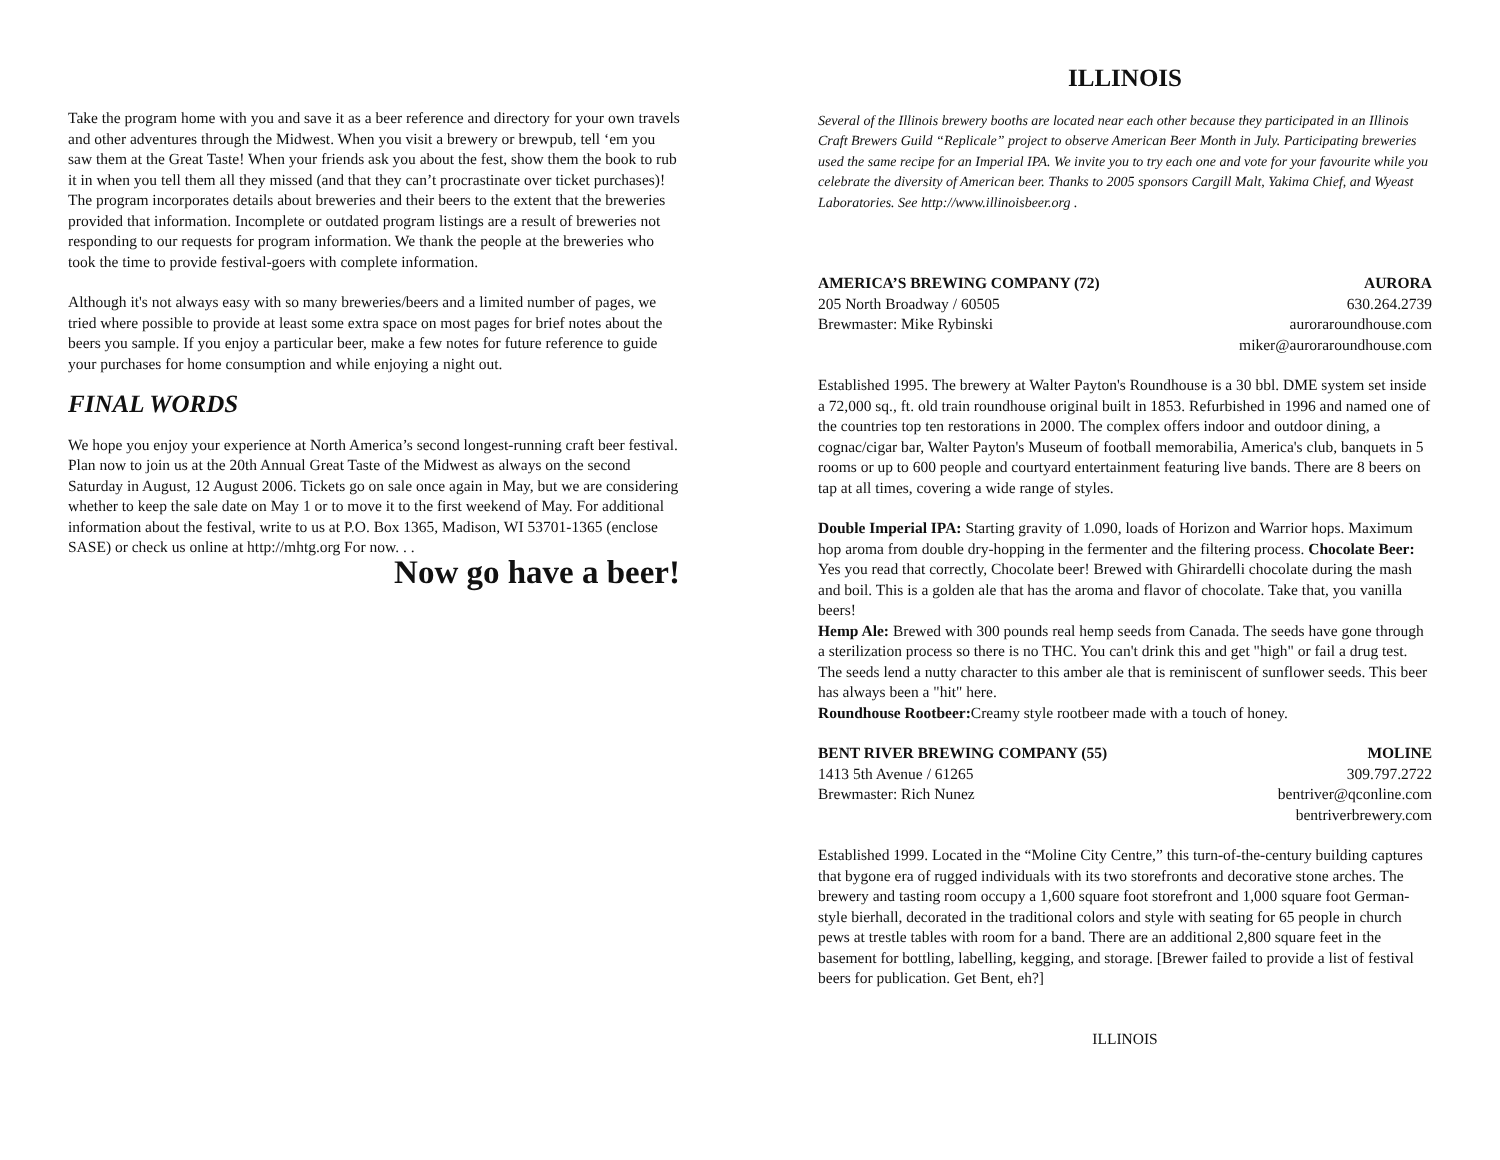Take the program home with you and save it as a beer reference and directory for your own travels and other adventures through the Midwest. When you visit a brewery or brewpub, tell ‘em you saw them at the Great Taste! When your friends ask you about the fest, show them the book to rub it in when you tell them all they missed (and that they can’t procrastinate over ticket purchases)! The program incorporates details about breweries and their beers to the extent that the breweries provided that information. Incomplete or outdated program listings are a result of breweries not responding to our requests for program information. We thank the people at the breweries who took the time to provide festival-goers with complete information.
Although it's not always easy with so many breweries/beers and a limited number of pages, we tried where possible to provide at least some extra space on most pages for brief notes about the beers you sample. If you enjoy a particular beer, make a few notes for future reference to guide your purchases for home consumption and while enjoying a night out.
FINAL WORDS
We hope you enjoy your experience at North America’s second longest-running craft beer festival. Plan now to join us at the 20th Annual Great Taste of the Midwest as always on the second Saturday in August, 12 August 2006. Tickets go on sale once again in May, but we are considering whether to keep the sale date on May 1 or to move it to the first weekend of May. For additional information about the festival, write to us at P.O. Box 1365, Madison, WI 53701-1365 (enclose SASE) or check us online at http://mhtg.org For now. . .
Now go have a beer!
ILLINOIS
Several of the Illinois brewery booths are located near each other because they participated in an Illinois Craft Brewers Guild “Replicale” project to observe American Beer Month in July. Participating breweries used the same recipe for an Imperial IPA. We invite you to try each one and vote for your favourite while you celebrate the diversity of American beer. Thanks to 2005 sponsors Cargill Malt, Yakima Chief, and Wyeast Laboratories. See http://www.illinoisbeer.org .
AMERICA’S BREWING COMPANY (72) AURORA
205 North Broadway / 60505 630.264.2739
Brewmaster: Mike Rybinski auroraroundhouse.com
miker@auroraroundhouse.com
Established 1995. The brewery at Walter Payton's Roundhouse is a 30 bbl. DME system set inside a 72,000 sq., ft. old train roundhouse original built in 1853. Refurbished in 1996 and named one of the countries top ten restorations in 2000. The complex offers indoor and outdoor dining, a cognac/cigar bar, Walter Payton's Museum of football memorabilia, America's club, banquets in 5 rooms or up to 600 people and courtyard entertainment featuring live bands. There are 8 beers on tap at all times, covering a wide range of styles.
Double Imperial IPA: Starting gravity of 1.090, loads of Horizon and Warrior hops. Maximum hop aroma from double dry-hopping in the fermenter and the filtering process. Chocolate Beer: Yes you read that correctly, Chocolate beer! Brewed with Ghirardelli chocolate during the mash and boil. This is a golden ale that has the aroma and flavor of chocolate. Take that, you vanilla beers!
Hemp Ale: Brewed with 300 pounds real hemp seeds from Canada. The seeds have gone through a sterilization process so there is no THC. You can't drink this and get "high" or fail a drug test. The seeds lend a nutty character to this amber ale that is reminiscent of sunflower seeds. This beer has always been a "hit" here.
Roundhouse Rootbeer: Creamy style rootbeer made with a touch of honey.
BENT RIVER BREWING COMPANY (55) MOLINE
1413 5th Avenue / 61265 309.797.2722
Brewmaster: Rich Nunez bentriver@qconline.com
bentriverbrewery.com
Established 1999. Located in the “Moline City Centre,” this turn-of-the-century building captures that bygone era of rugged individuals with its two storefronts and decorative stone arches. The brewery and tasting room occupy a 1,600 square foot storefront and 1,000 square foot German-style bierhall, decorated in the traditional colors and style with seating for 65 people in church pews at trestle tables with room for a band. There are an additional 2,800 square feet in the basement for bottling, labelling, kegging, and storage. [Brewer failed to provide a list of festival beers for publication. Get Bent, eh?]
ILLINOIS